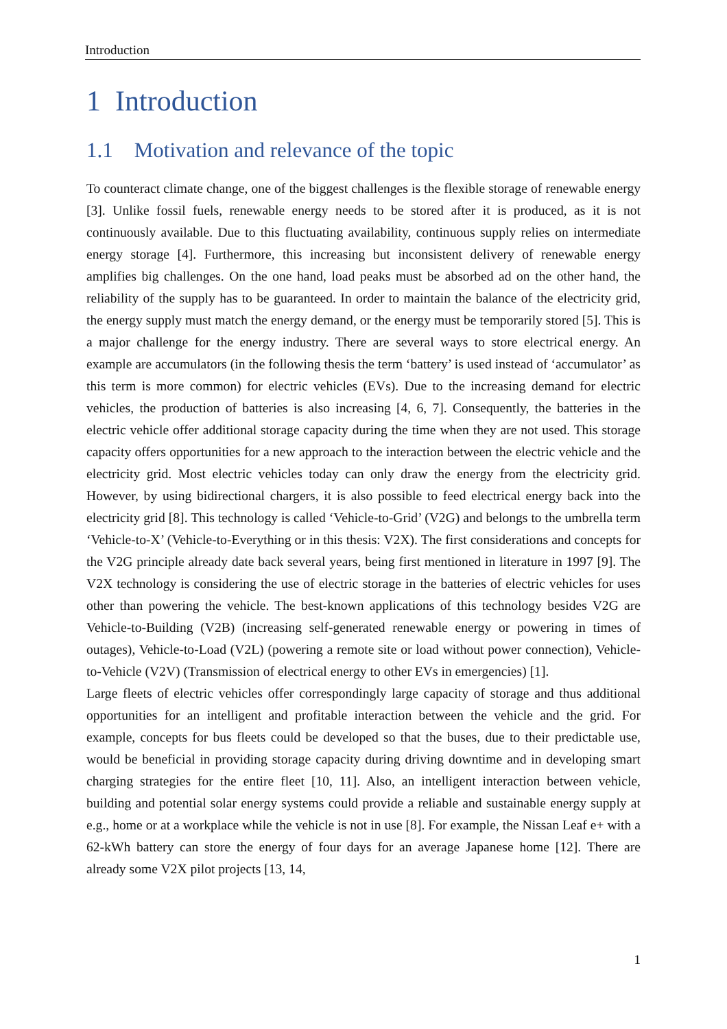Introduction
1 Introduction
1.1 Motivation and relevance of the topic
To counteract climate change, one of the biggest challenges is the flexible storage of renewable energy [3]. Unlike fossil fuels, renewable energy needs to be stored after it is produced, as it is not continuously available. Due to this fluctuating availability, continuous supply relies on intermediate energy storage [4]. Furthermore, this increasing but inconsistent delivery of renewable energy amplifies big challenges. On the one hand, load peaks must be absorbed ad on the other hand, the reliability of the supply has to be guaranteed. In order to maintain the balance of the electricity grid, the energy supply must match the energy demand, or the energy must be temporarily stored [5]. This is a major challenge for the energy industry. There are several ways to store electrical energy. An example are accumulators (in the following thesis the term ‘battery’ is used instead of ‘accumulator’ as this term is more common) for electric vehicles (EVs). Due to the increasing demand for electric vehicles, the production of batteries is also increasing [4, 6, 7]. Consequently, the batteries in the electric vehicle offer additional storage capacity during the time when they are not used. This storage capacity offers opportunities for a new approach to the interaction between the electric vehicle and the electricity grid. Most electric vehicles today can only draw the energy from the electricity grid. However, by using bidirectional chargers, it is also possible to feed electrical energy back into the electricity grid [8]. This technology is called ‘Vehicle-to-Grid’ (V2G) and belongs to the umbrella term ‘Vehicle-to-X’ (Vehicle-to-Everything or in this thesis: V2X). The first considerations and concepts for the V2G principle already date back several years, being first mentioned in literature in 1997 [9]. The V2X technology is considering the use of electric storage in the batteries of electric vehicles for uses other than powering the vehicle. The best-known applications of this technology besides V2G are Vehicle-to-Building (V2B) (increasing self-generated renewable energy or powering in times of outages), Vehicle-to-Load (V2L) (powering a remote site or load without power connection), Vehicle-to-Vehicle (V2V) (Transmission of electrical energy to other EVs in emergencies) [1].
Large fleets of electric vehicles offer correspondingly large capacity of storage and thus additional opportunities for an intelligent and profitable interaction between the vehicle and the grid. For example, concepts for bus fleets could be developed so that the buses, due to their predictable use, would be beneficial in providing storage capacity during driving downtime and in developing smart charging strategies for the entire fleet [10, 11]. Also, an intelligent interaction between vehicle, building and potential solar energy systems could provide a reliable and sustainable energy supply at e.g., home or at a workplace while the vehicle is not in use [8]. For example, the Nissan Leaf e+ with a 62-kWh battery can store the energy of four days for an average Japanese home [12]. There are already some V2X pilot projects [13, 14,
1